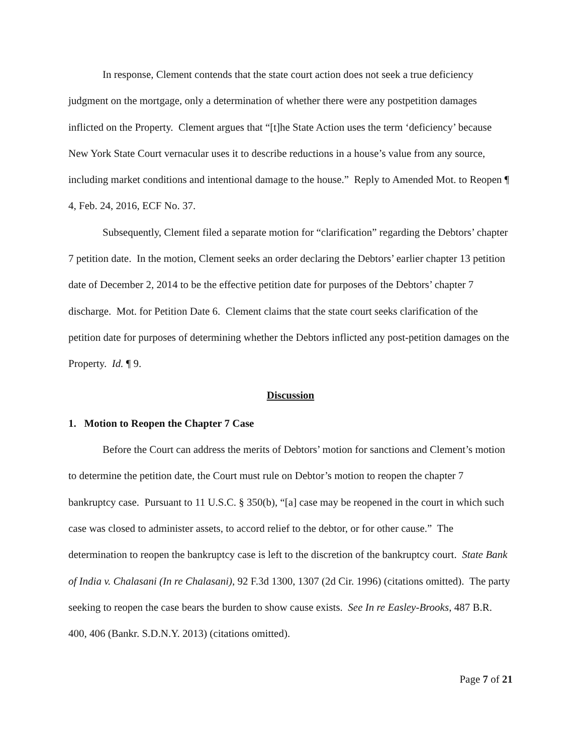In response, Clement contends that the state court action does not seek a true deficiency judgment on the mortgage, only a determination of whether there were any postpetition damages inflicted on the Property. Clement argues that “[t]he State Action uses the term ‘deficiency’ because New York State Court vernacular uses it to describe reductions in a house’s value from any source, including market conditions and intentional damage to the house.” Reply to Amended Mot. to Reopen ¶ 4, Feb. 24, 2016, ECF No. 37.
Subsequently, Clement filed a separate motion for “clarification” regarding the Debtors’ chapter 7 petition date. In the motion, Clement seeks an order declaring the Debtors’ earlier chapter 13 petition date of December 2, 2014 to be the effective petition date for purposes of the Debtors’ chapter 7 discharge. Mot. for Petition Date 6. Clement claims that the state court seeks clarification of the petition date for purposes of determining whether the Debtors inflicted any post-petition damages on the Property. Id. ¶ 9.
Discussion
1. Motion to Reopen the Chapter 7 Case
Before the Court can address the merits of Debtors’ motion for sanctions and Clement’s motion to determine the petition date, the Court must rule on Debtor’s motion to reopen the chapter 7 bankruptcy case. Pursuant to 11 U.S.C. § 350(b), “[a] case may be reopened in the court in which such case was closed to administer assets, to accord relief to the debtor, or for other cause.” The determination to reopen the bankruptcy case is left to the discretion of the bankruptcy court. State Bank of India v. Chalasani (In re Chalasani), 92 F.3d 1300, 1307 (2d Cir. 1996) (citations omitted). The party seeking to reopen the case bears the burden to show cause exists. See In re Easley-Brooks, 487 B.R. 400, 406 (Bankr. S.D.N.Y. 2013) (citations omitted).
Page 7 of 21